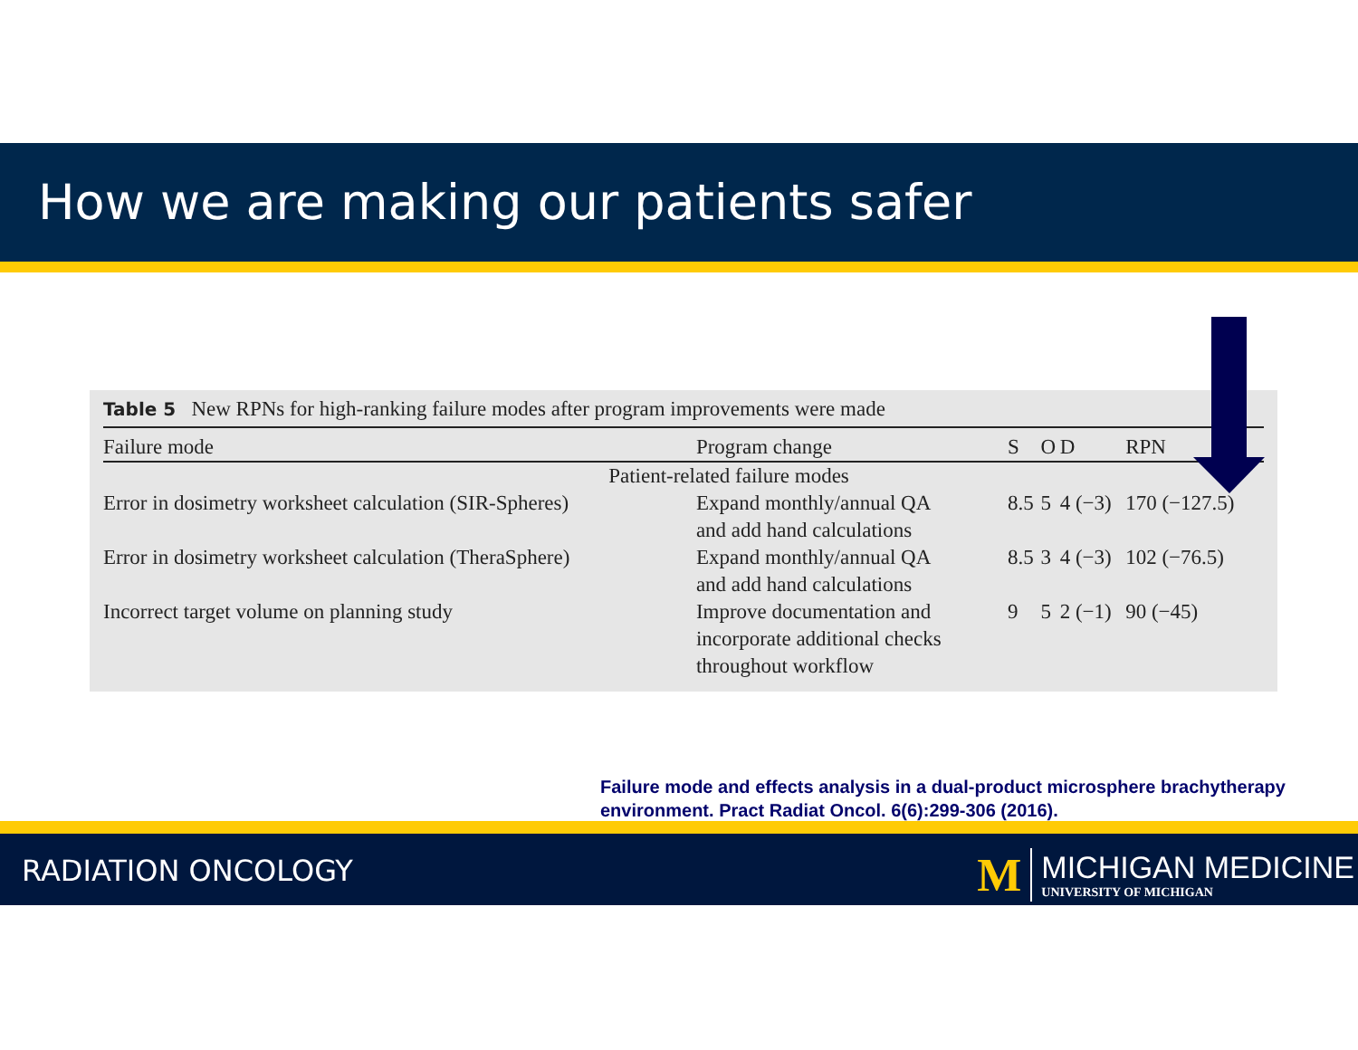How we are making our patients safer
Table 5 New RPNs for high-ranking failure modes after program improvements were made
| Failure mode | Program change | S | O | D | RPN |
| --- | --- | --- | --- | --- | --- |
| Patient-related failure modes | | | | | |
| Error in dosimetry worksheet calculation (SIR-Spheres) | Expand monthly/annual QA and add hand calculations | 8.5 | 5 | 4 (−3) | 170 (−127.5) |
| Error in dosimetry worksheet calculation (TheraSphere) | Expand monthly/annual QA and add hand calculations | 8.5 | 3 | 4 (−3) | 102 (−76.5) |
| Incorrect target volume on planning study | Improve documentation and incorporate additional checks throughout workflow | 9 | 5 | 2 (−1) | 90 (−45) |
Failure mode and effects analysis in a dual-product microsphere brachytherapy
environment. Pract Radiat Oncol. 6(6):299-306 (2016).
RADIATION ONCOLOGY
M
MICHIGAN MEDICINE
UNIVERSITY OF MICHIGAN